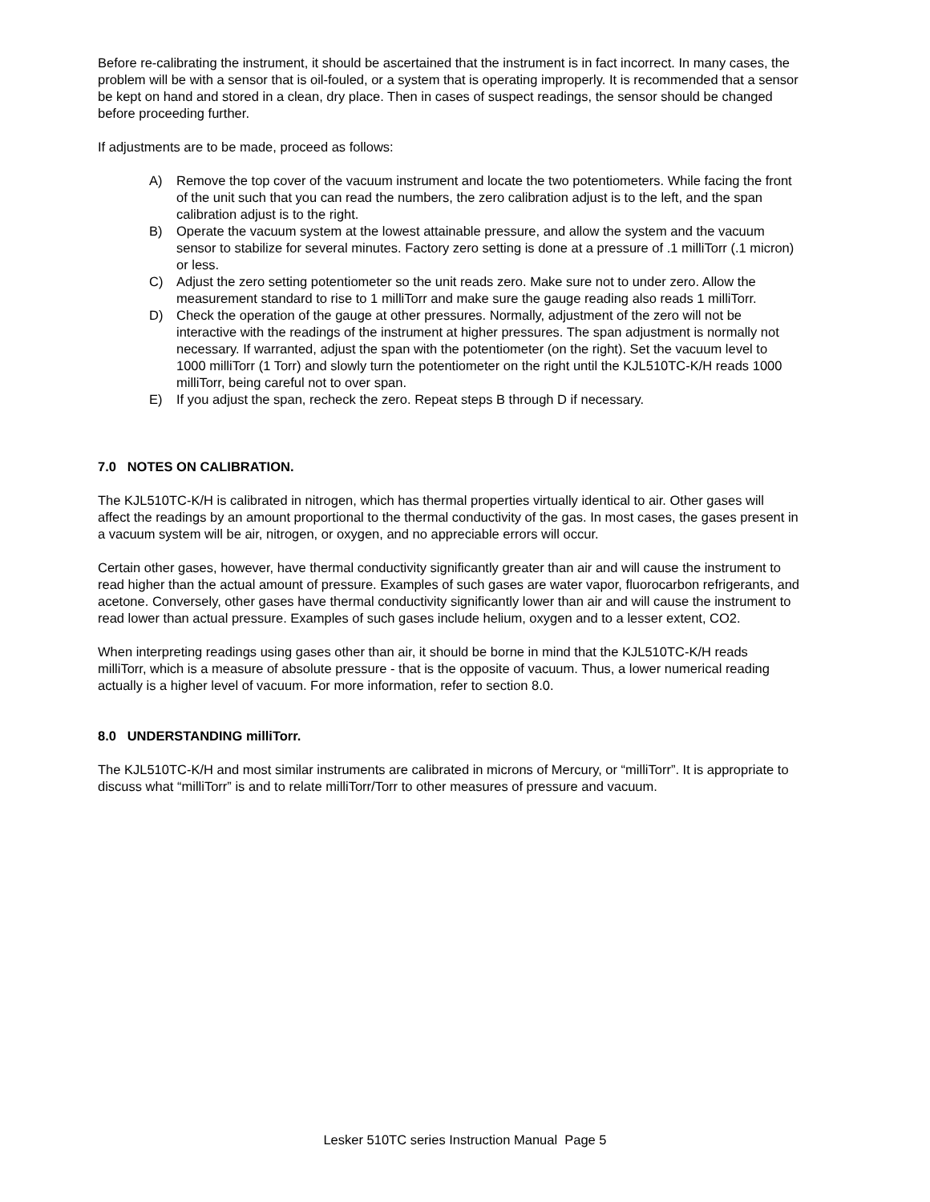Before re-calibrating the instrument, it should be ascertained that the instrument is in fact incorrect. In many cases, the problem will be with a sensor that is oil-fouled, or a system that is operating improperly. It is recommended that a sensor be kept on hand and stored in a clean, dry place. Then in cases of suspect readings, the sensor should be changed before proceeding further.
If adjustments are to be made, proceed as follows:
A) Remove the top cover of the vacuum instrument and locate the two potentiometers. While facing the front of the unit such that you can read the numbers, the zero calibration adjust is to the left, and the span calibration adjust is to the right.
B) Operate the vacuum system at the lowest attainable pressure, and allow the system and the vacuum sensor to stabilize for several minutes. Factory zero setting is done at a pressure of .1 milliTorr (.1 micron) or less.
C) Adjust the zero setting potentiometer so the unit reads zero. Make sure not to under zero. Allow the measurement standard to rise to 1 milliTorr and make sure the gauge reading also reads 1 milliTorr.
D) Check the operation of the gauge at other pressures. Normally, adjustment of the zero will not be interactive with the readings of the instrument at higher pressures. The span adjustment is normally not necessary. If warranted, adjust the span with the potentiometer (on the right). Set the vacuum level to 1000 milliTorr (1 Torr) and slowly turn the potentiometer on the right until the KJL510TC-K/H reads 1000 milliTorr, being careful not to over span.
E) If you adjust the span, recheck the zero. Repeat steps B through D if necessary.
7.0 NOTES ON CALIBRATION.
The KJL510TC-K/H is calibrated in nitrogen, which has thermal properties virtually identical to air. Other gases will affect the readings by an amount proportional to the thermal conductivity of the gas. In most cases, the gases present in a vacuum system will be air, nitrogen, or oxygen, and no appreciable errors will occur.
Certain other gases, however, have thermal conductivity significantly greater than air and will cause the instrument to read higher than the actual amount of pressure. Examples of such gases are water vapor, fluorocarbon refrigerants, and acetone. Conversely, other gases have thermal conductivity significantly lower than air and will cause the instrument to read lower than actual pressure. Examples of such gases include helium, oxygen and to a lesser extent, CO2.
When interpreting readings using gases other than air, it should be borne in mind that the KJL510TC-K/H reads milliTorr, which is a measure of absolute pressure - that is the opposite of vacuum. Thus, a lower numerical reading actually is a higher level of vacuum. For more information, refer to section 8.0.
8.0 UNDERSTANDING milliTorr.
The KJL510TC-K/H and most similar instruments are calibrated in microns of Mercury, or “milliTorr”. It is appropriate to discuss what “milliTorr” is and to relate milliTorr/Torr to other measures of pressure and vacuum.
Lesker 510TC series Instruction Manual Page 5